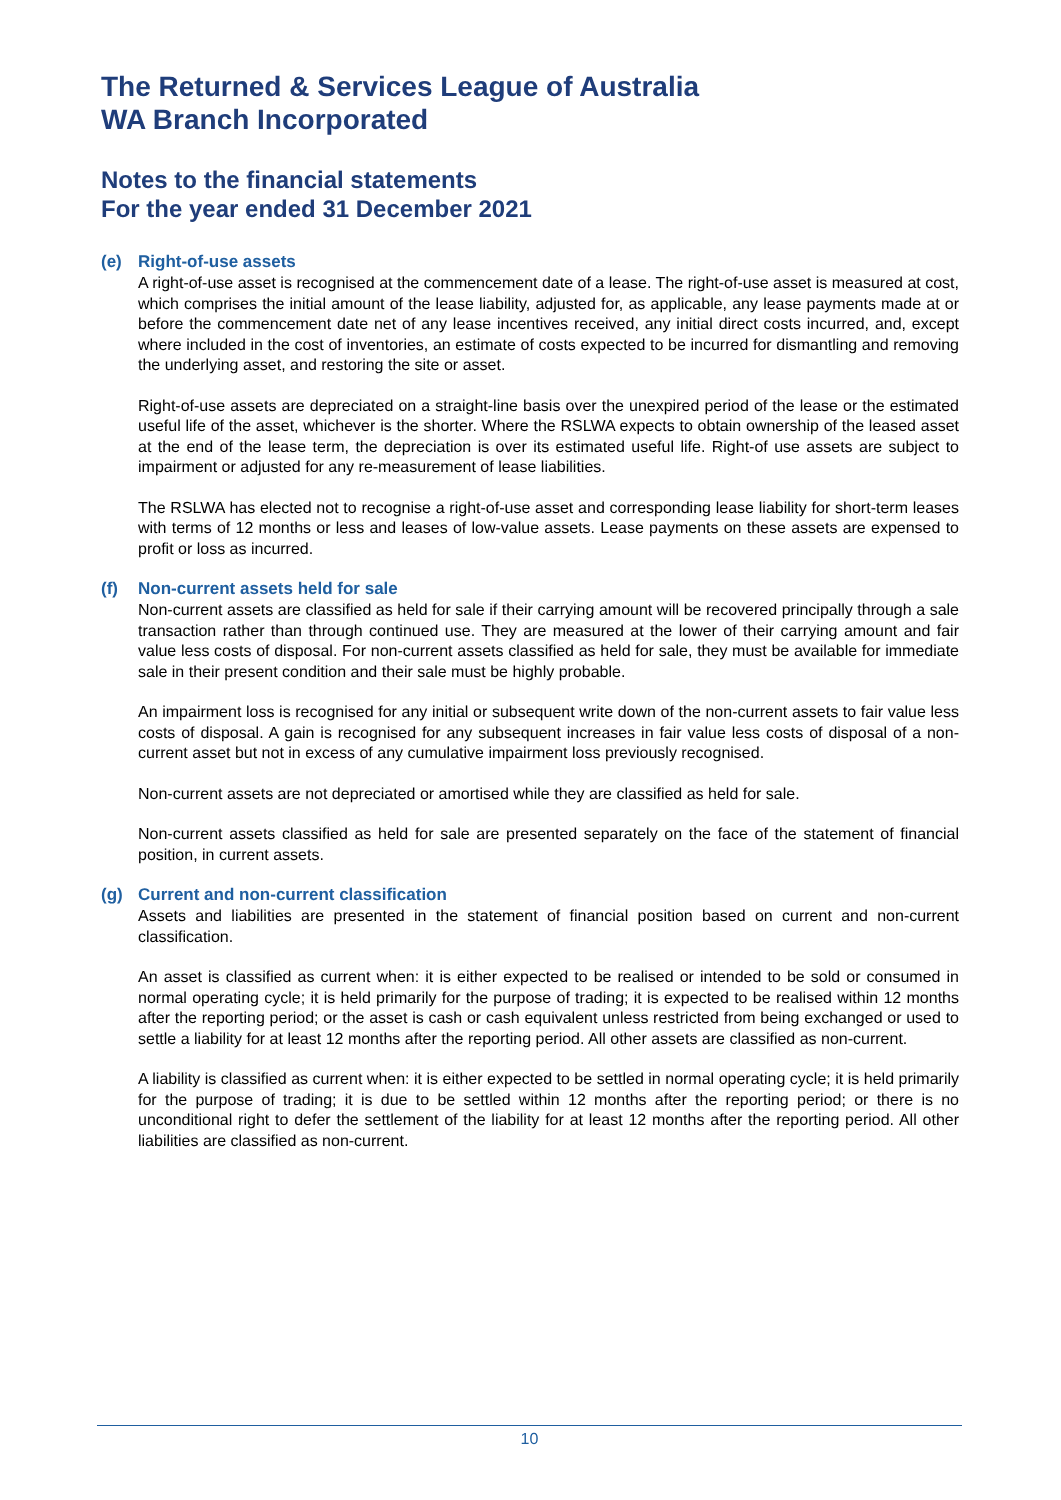The Returned & Services League of Australia
WA Branch Incorporated
Notes to the financial statements
For the year ended 31 December 2021
(e) Right-of-use assets
A right-of-use asset is recognised at the commencement date of a lease. The right-of-use asset is measured at cost, which comprises the initial amount of the lease liability, adjusted for, as applicable, any lease payments made at or before the commencement date net of any lease incentives received, any initial direct costs incurred, and, except where included in the cost of inventories, an estimate of costs expected to be incurred for dismantling and removing the underlying asset, and restoring the site or asset.
Right-of-use assets are depreciated on a straight-line basis over the unexpired period of the lease or the estimated useful life of the asset, whichever is the shorter. Where the RSLWA expects to obtain ownership of the leased asset at the end of the lease term, the depreciation is over its estimated useful life. Right-of use assets are subject to impairment or adjusted for any re-measurement of lease liabilities.
The RSLWA has elected not to recognise a right-of-use asset and corresponding lease liability for short-term leases with terms of 12 months or less and leases of low-value assets. Lease payments on these assets are expensed to profit or loss as incurred.
(f) Non-current assets held for sale
Non-current assets are classified as held for sale if their carrying amount will be recovered principally through a sale transaction rather than through continued use. They are measured at the lower of their carrying amount and fair value less costs of disposal. For non-current assets classified as held for sale, they must be available for immediate sale in their present condition and their sale must be highly probable.
An impairment loss is recognised for any initial or subsequent write down of the non-current assets to fair value less costs of disposal. A gain is recognised for any subsequent increases in fair value less costs of disposal of a non-current asset but not in excess of any cumulative impairment loss previously recognised.
Non-current assets are not depreciated or amortised while they are classified as held for sale.
Non-current assets classified as held for sale are presented separately on the face of the statement of financial position, in current assets.
(g) Current and non-current classification
Assets and liabilities are presented in the statement of financial position based on current and non-current classification.
An asset is classified as current when: it is either expected to be realised or intended to be sold or consumed in normal operating cycle; it is held primarily for the purpose of trading; it is expected to be realised within 12 months after the reporting period; or the asset is cash or cash equivalent unless restricted from being exchanged or used to settle a liability for at least 12 months after the reporting period. All other assets are classified as non-current.
A liability is classified as current when: it is either expected to be settled in normal operating cycle; it is held primarily for the purpose of trading; it is due to be settled within 12 months after the reporting period; or there is no unconditional right to defer the settlement of the liability for at least 12 months after the reporting period. All other liabilities are classified as non-current.
10